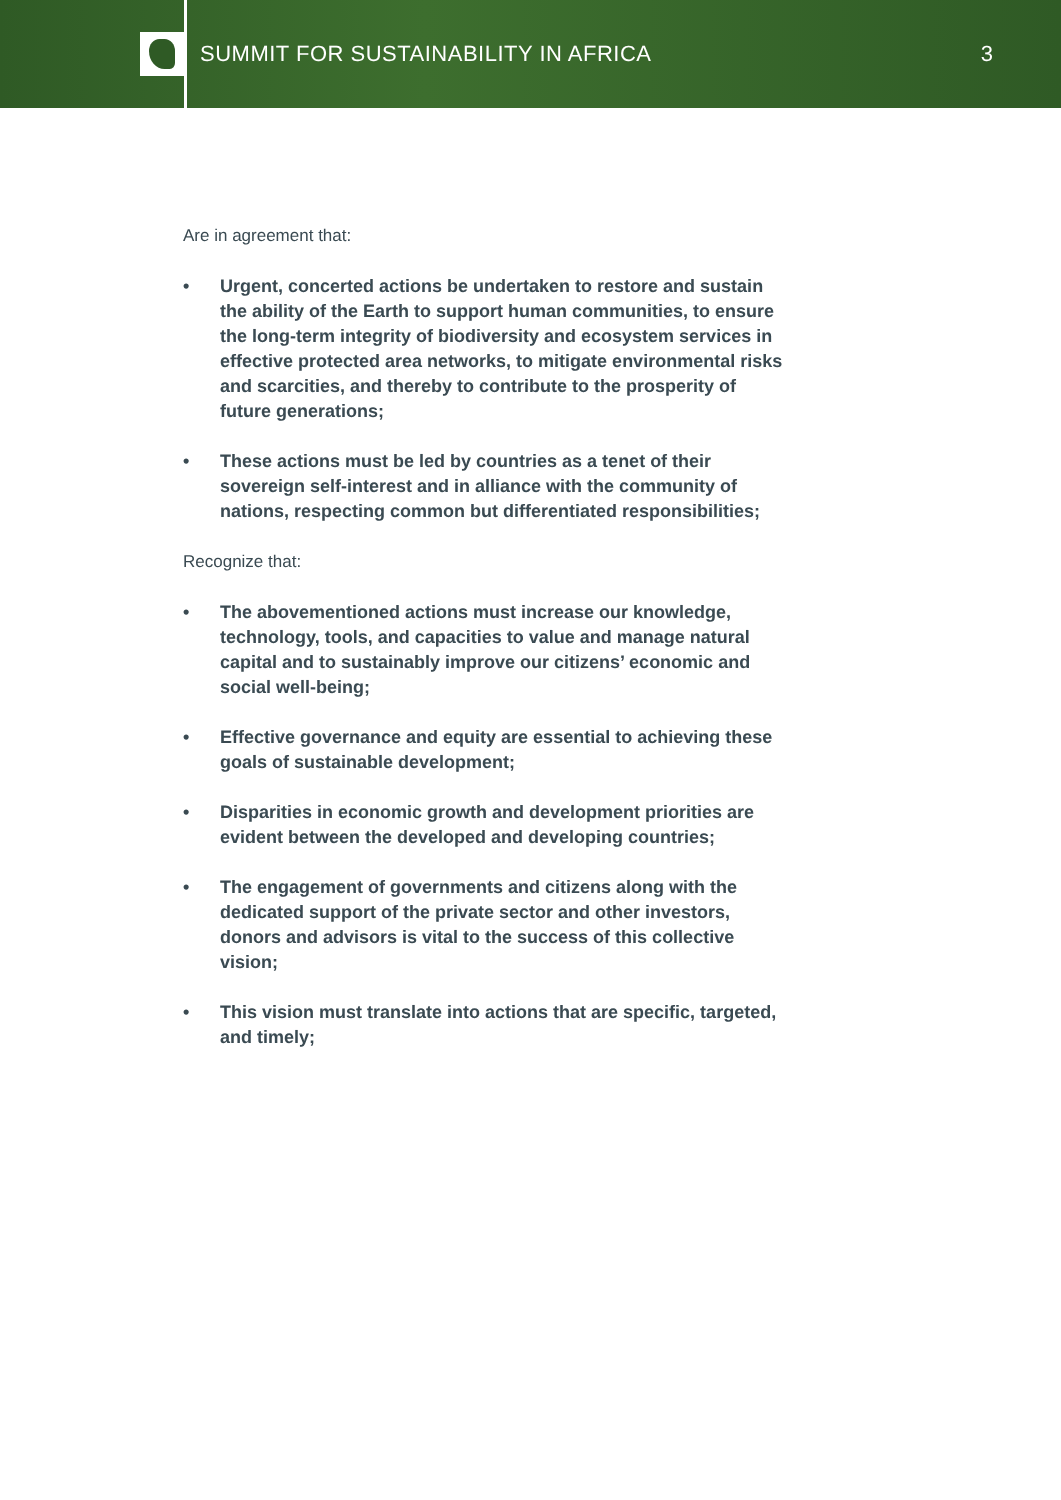SUMMIT FOR SUSTAINABILITY IN AFRICA
3
Are in agreement that:
• Urgent, concerted actions be undertaken to restore and sustain the ability of the Earth to support human communities, to ensure the long-term integrity of biodiversity and ecosystem services in effective protected area networks, to mitigate environmental risks and scarcities, and thereby to contribute to the prosperity of future generations;
• These actions must be led by countries as a tenet of their sovereign self-interest and in alliance with the community of nations, respecting common but differentiated responsibilities;
Recognize that:
• The abovementioned actions must increase our knowledge, technology, tools, and capacities to value and manage natural capital and to sustainably improve our citizens’ economic and social well-being;
• Effective governance and equity are essential to achieving these goals of sustainable development;
• Disparities in economic growth and development priorities are evident between the developed and developing countries;
• The engagement of governments and citizens along with the dedicated support of the private sector and other investors, donors and advisors is vital to the success of this collective vision;
• This vision must translate into actions that are specific, targeted, and timely;